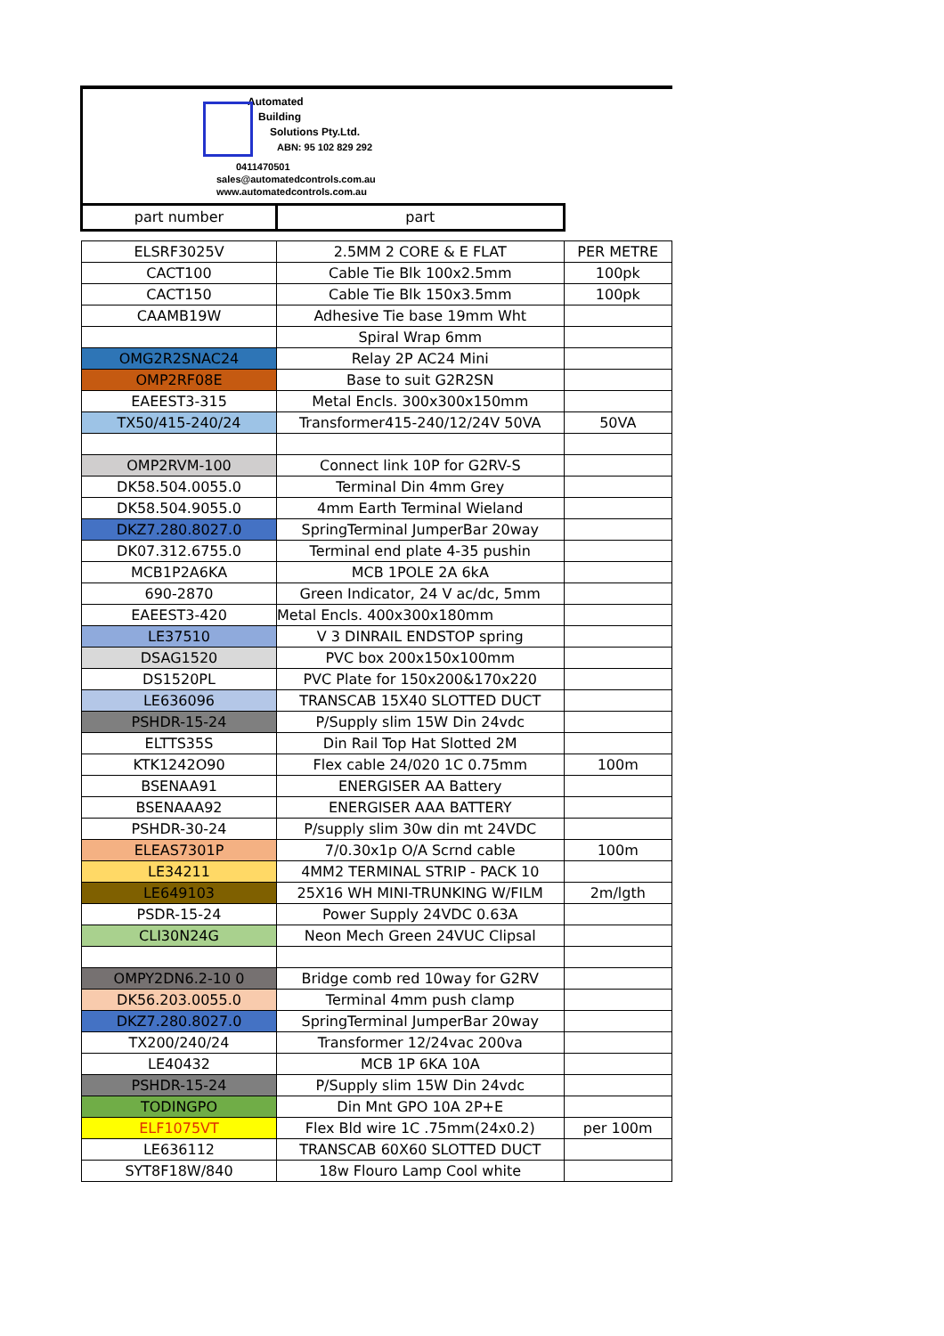Automated
Building
Solutions Pty.Ltd.
ABN: 95 102 829 292
0411470501
sales@automatedcontrols.com.au
www.automatedcontrols.com.au
| part number | part | |
| ELSRF3025V | 2.5MM 2 CORE & E FLAT | PER METRE |
| CACT100 | Cable Tie Blk 100x2.5mm | 100pk |
| CACT150 | Cable Tie Blk 150x3.5mm | 100pk |
| CAAMB19W | Adhesive Tie base 19mm Wht | |
| | Spiral Wrap 6mm | |
| OMG2R2SNAC24 | Relay 2P AC24 Mini | |
| OMP2RF08E | Base to suit G2R2SN | |
| EAEEST3-315 | Metal Encls. 300x300x150mm | |
| TX50/415-240/24 | Transformer415-240/12/24V 50VA | 50VA |
| OMP2RVM-100 | Connect link 10P for G2RV-S | |
| DK58.504.0055.0 | Terminal Din 4mm Grey | |
| DK58.504.9055.0 | 4mm Earth Terminal Wieland | |
| DKZ7.280.8027.0 | SpringTerminal JumperBar 20way | |
| DK07.312.6755.0 | Terminal end plate 4-35 pushin | |
| MCB1P2A6KA | MCB 1POLE 2A 6kA | |
| 690-2870 | Green Indicator, 24 V ac/dc, 5mm | |
| EAEEST3-420 | Metal Encls. 400x300x180mm | |
| LE37510 | V 3 DINRAIL ENDSTOP spring | |
| DSAG1520 | PVC box 200x150x100mm | |
| DS1520PL | PVC Plate for 150x200&170x220 | |
| LE636096 | TRANSCAB 15X40 SLOTTED DUCT | |
| PSHDR-15-24 | P/Supply slim 15W Din 24vdc | |
| ELTTS35S | Din Rail Top Hat Slotted 2M | |
| KTK1242O90 | Flex cable 24/020 1C 0.75mm | 100m |
| BSENAA91 | ENERGISER AA Battery | |
| BSENAAA92 | ENERGISER AAA BATTERY | |
| PSHDR-30-24 | P/supply slim 30w din mt 24VDC | |
| ELEAS7301P | 7/0.30x1p O/A Scrnd cable | 100m |
| LE34211 | 4MM2 TERMINAL STRIP - PACK 10 | |
| LE649103 | 25X16 WH MINI-TRUNKING W/FILM | 2m/lgth |
| PSDR-15-24 | Power Supply 24VDC 0.63A | |
| CLI30N24G | Neon Mech Green 24VUC Clipsal | |
| OMPY2DN6.2-10 0 | Bridge comb red 10way for G2RV | |
| DK56.203.0055.0 | Terminal 4mm push clamp | |
| DKZ7.280.8027.0 | SpringTerminal JumperBar 20way | |
| TX200/240/24 | Transformer 12/24vac 200va | |
| LE40432 | MCB 1P 6KA 10A | |
| PSHDR-15-24 | P/Supply slim 15W Din 24vdc | |
| TODINGPO | Din Mnt GPO 10A 2P+E | |
| ELF1075VT | Flex Bld wire 1C .75mm(24x0.2) | per 100m |
| LE636112 | TRANSCAB 60X60 SLOTTED DUCT | |
| SYT8F18W/840 | 18w Flouro Lamp Cool white | |